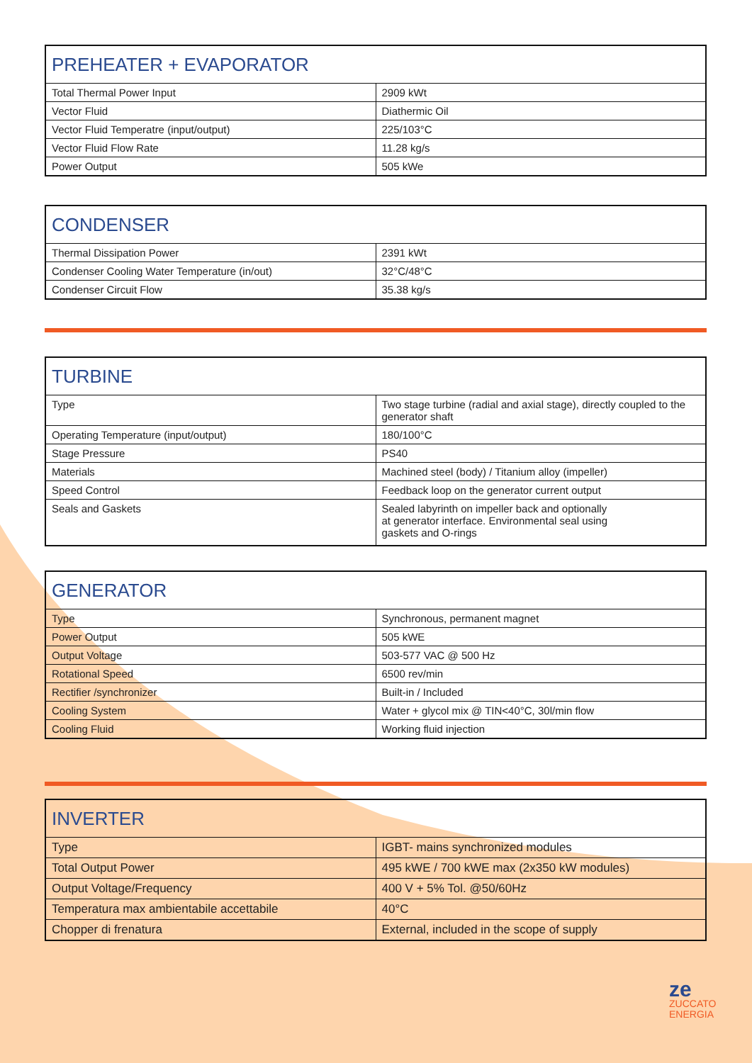| PREHEATER + EVAPORATOR | |
| --- | --- |
| Total Thermal Power Input | 2909 kWt |
| Vector Fluid | Diathermic Oil |
| Vector Fluid Temperatre (input/output) | 225/103°C |
| Vector Fluid Flow Rate | 11.28 kg/s |
| Power Output | 505 kWe |
| CONDENSER | |
| --- | --- |
| Thermal Dissipation Power | 2391 kWt |
| Condenser Cooling Water Temperature (in/out) | 32°C/48°C |
| Condenser Circuit Flow | 35.38 kg/s |
| TURBINE | |
| --- | --- |
| Type | Two stage turbine (radial and axial stage), directly coupled to the generator shaft |
| Operating Temperature (input/output) | 180/100°C |
| Stage Pressure | PS40 |
| Materials | Machined steel (body) / Titanium alloy (impeller) |
| Speed Control | Feedback loop on the generator current output |
| Seals and Gaskets | Sealed labyrinth on impeller back and optionally at generator interface. Environmental seal using gaskets and O-rings |
| GENERATOR | |
| --- | --- |
| Type | Synchronous, permanent magnet |
| Power Output | 505 kWE |
| Output Voltage | 503-577 VAC @ 500 Hz |
| Rotational Speed | 6500 rev/min |
| Rectifier /synchronizer | Built-in / Included |
| Cooling System | Water + glycol mix @ TIN<40°C, 30l/min flow |
| Cooling Fluid | Working fluid injection |
| INVERTER | |
| --- | --- |
| Type | IGBT- mains synchronized modules |
| Total Output Power | 495 kWE / 700 kWE max (2x350 kW modules) |
| Output Voltage/Frequency | 400 V + 5% Tol. @50/60Hz |
| Temperatura max ambientabile accettabile | 40°C |
| Chopper di frenatura | External, included in the scope of supply |
ze
ZUCCATO
ENERGIA